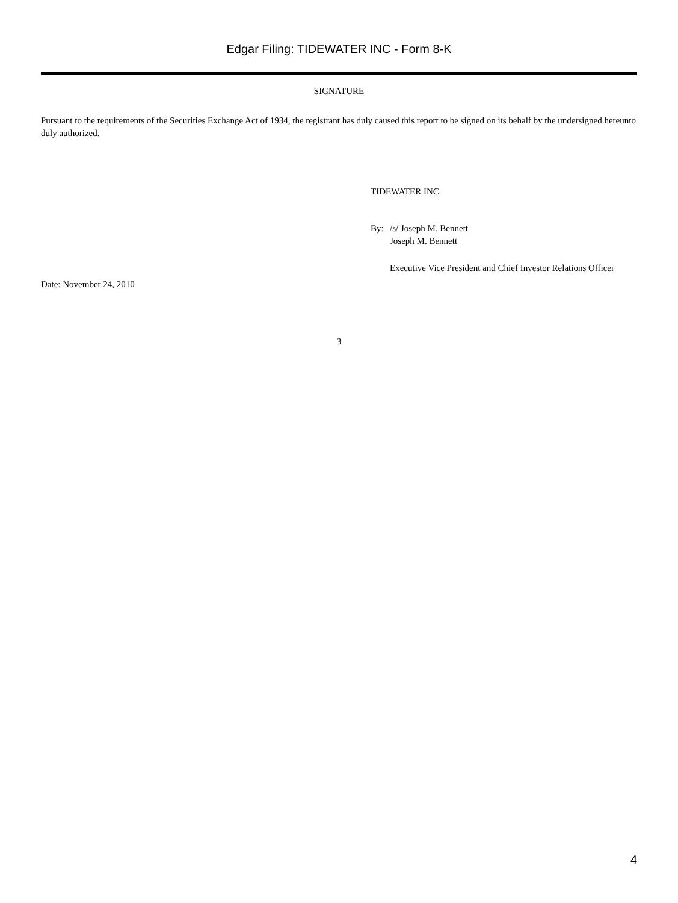Edgar Filing: TIDEWATER INC - Form 8-K
SIGNATURE
Pursuant to the requirements of the Securities Exchange Act of 1934, the registrant has duly caused this report to be signed on its behalf by the undersigned hereunto duly authorized.
TIDEWATER INC.
By: /s/ Joseph M. Bennett
Joseph M. Bennett
Executive Vice President and Chief Investor Relations Officer
Date: November 24, 2010
3
4